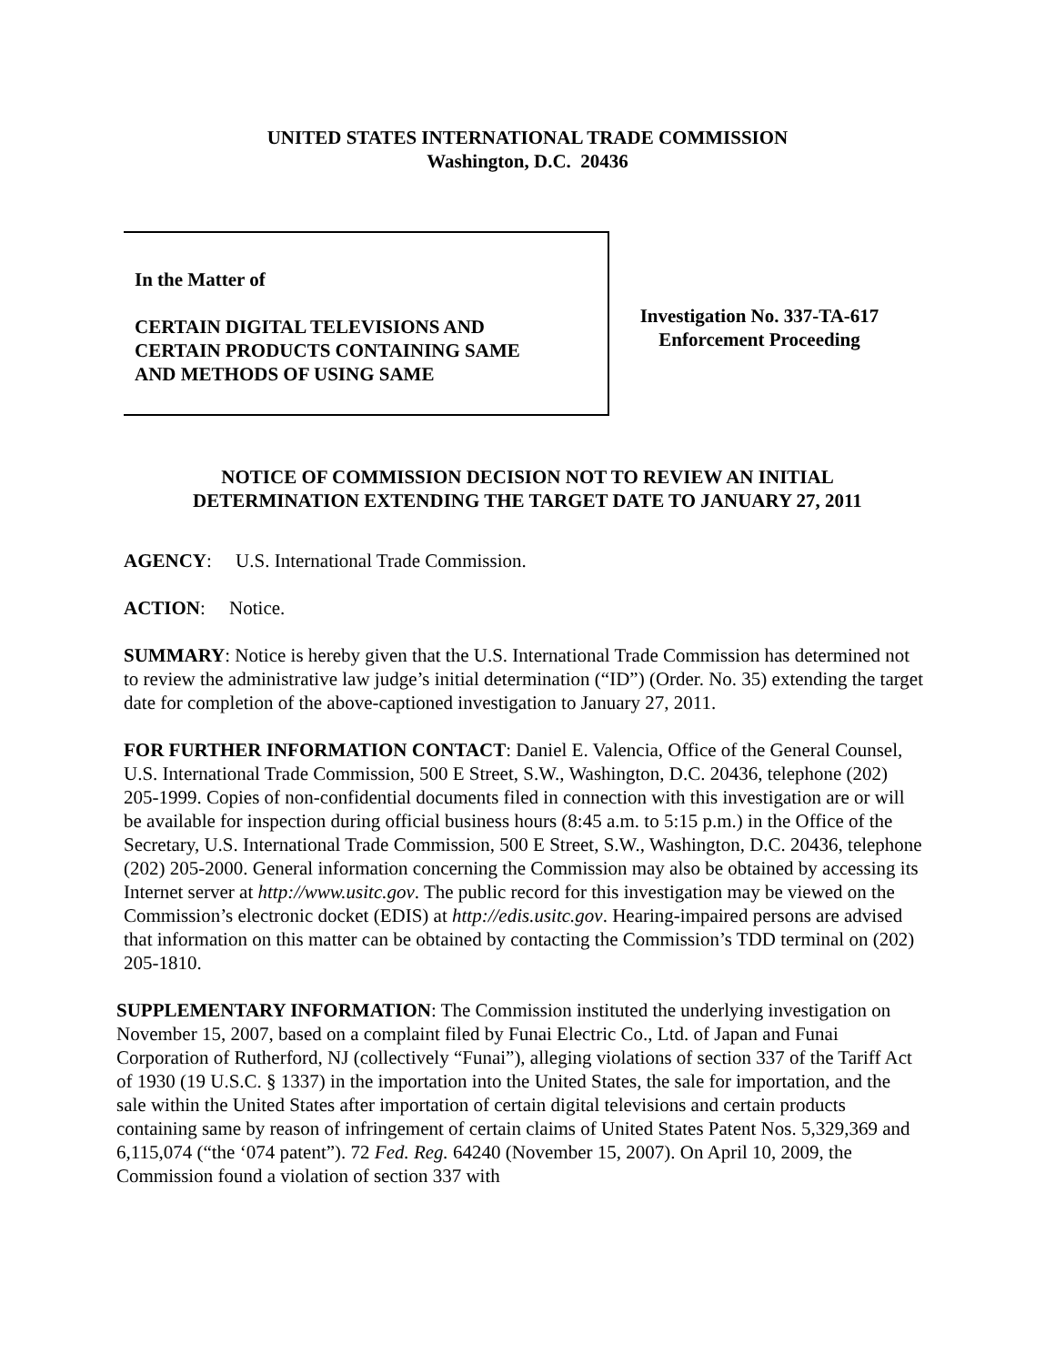UNITED STATES INTERNATIONAL TRADE COMMISSION
Washington, D.C. 20436
In the Matter of
CERTAIN DIGITAL TELEVISIONS AND
CERTAIN PRODUCTS CONTAINING SAME
AND METHODS OF USING SAME
Investigation No. 337-TA-617
Enforcement Proceeding
NOTICE OF COMMISSION DECISION NOT TO REVIEW AN INITIAL
DETERMINATION EXTENDING THE TARGET DATE TO JANUARY 27, 2011
AGENCY: U.S. International Trade Commission.
ACTION: Notice.
SUMMARY: Notice is hereby given that the U.S. International Trade Commission has determined not to review the administrative law judge’s initial determination (“ID”) (Order. No. 35) extending the target date for completion of the above-captioned investigation to January 27, 2011.
FOR FURTHER INFORMATION CONTACT: Daniel E. Valencia, Office of the General Counsel, U.S. International Trade Commission, 500 E Street, S.W., Washington, D.C. 20436, telephone (202) 205-1999. Copies of non-confidential documents filed in connection with this investigation are or will be available for inspection during official business hours (8:45 a.m. to 5:15 p.m.) in the Office of the Secretary, U.S. International Trade Commission, 500 E Street, S.W., Washington, D.C. 20436, telephone (202) 205-2000. General information concerning the Commission may also be obtained by accessing its Internet server at http://www.usitc.gov. The public record for this investigation may be viewed on the Commission’s electronic docket (EDIS) at http://edis.usitc.gov. Hearing-impaired persons are advised that information on this matter can be obtained by contacting the Commission’s TDD terminal on (202) 205-1810.
SUPPLEMENTARY INFORMATION: The Commission instituted the underlying investigation on November 15, 2007, based on a complaint filed by Funai Electric Co., Ltd. of Japan and Funai Corporation of Rutherford, NJ (collectively “Funai”), alleging violations of section 337 of the Tariff Act of 1930 (19 U.S.C. § 1337) in the importation into the United States, the sale for importation, and the sale within the United States after importation of certain digital televisions and certain products containing same by reason of infringement of certain claims of United States Patent Nos. 5,329,369 and 6,115,074 (“the ‘074 patent”). 72 Fed. Reg. 64240 (November 15, 2007). On April 10, 2009, the Commission found a violation of section 337 with